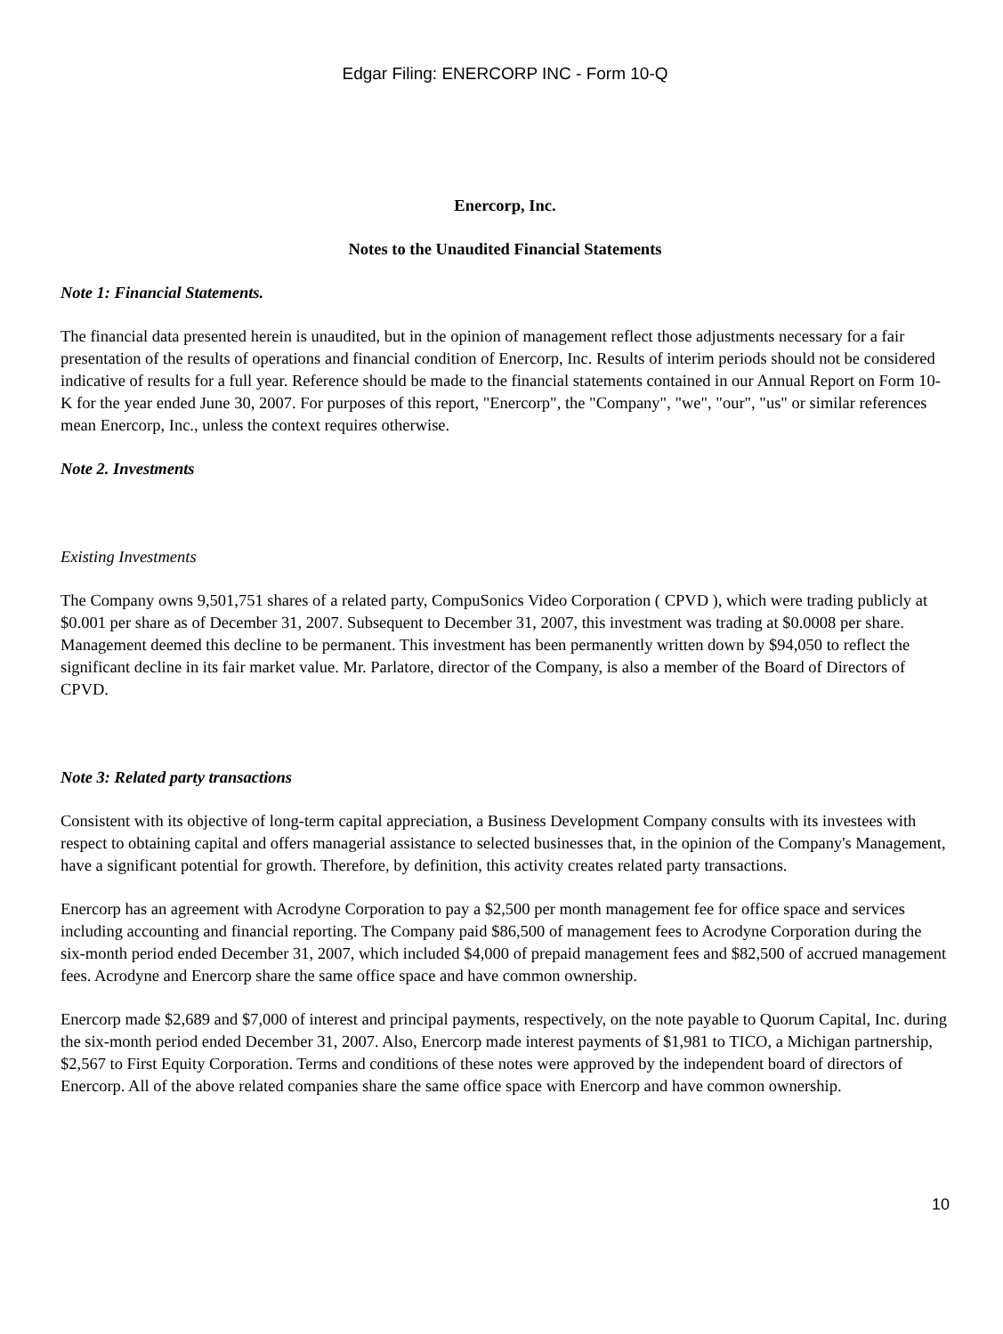Edgar Filing: ENERCORP INC - Form 10-Q
Enercorp, Inc.
Notes to the Unaudited Financial Statements
Note 1: Financial Statements.
The financial data presented herein is unaudited, but in the opinion of management reflect those adjustments necessary for a fair presentation of the results of operations and financial condition of Enercorp, Inc. Results of interim periods should not be considered indicative of results for a full year. Reference should be made to the financial statements contained in our Annual Report on Form 10-K for the year ended June 30, 2007. For purposes of this report, "Enercorp", the "Company", "we", "our", "us" or similar references mean Enercorp, Inc., unless the context requires otherwise.
Note 2. Investments
Existing Investments
The Company owns 9,501,751 shares of a related party, CompuSonics Video Corporation ( CPVD ), which were trading publicly at $0.001 per share as of December 31, 2007. Subsequent to December 31, 2007, this investment was trading at $0.0008 per share. Management deemed this decline to be permanent. This investment has been permanently written down by $94,050 to reflect the significant decline in its fair market value. Mr. Parlatore, director of the Company, is also a member of the Board of Directors of CPVD.
Note 3: Related party transactions
Consistent with its objective of long-term capital appreciation, a Business Development Company consults with its investees with respect to obtaining capital and offers managerial assistance to selected businesses that, in the opinion of the Company's Management, have a significant potential for growth. Therefore, by definition, this activity creates related party transactions.
Enercorp has an agreement with Acrodyne Corporation to pay a $2,500 per month management fee for office space and services including accounting and financial reporting. The Company paid $86,500 of management fees to Acrodyne Corporation during the six-month period ended December 31, 2007, which included $4,000 of prepaid management fees and $82,500 of accrued management fees. Acrodyne and Enercorp share the same office space and have common ownership.
Enercorp made $2,689 and $7,000 of interest and principal payments, respectively, on the note payable to Quorum Capital, Inc. during the six-month period ended December 31, 2007. Also, Enercorp made interest payments of $1,981 to TICO, a Michigan partnership, $2,567 to First Equity Corporation. Terms and conditions of these notes were approved by the independent board of directors of Enercorp. All of the above related companies share the same office space with Enercorp and have common ownership.
10